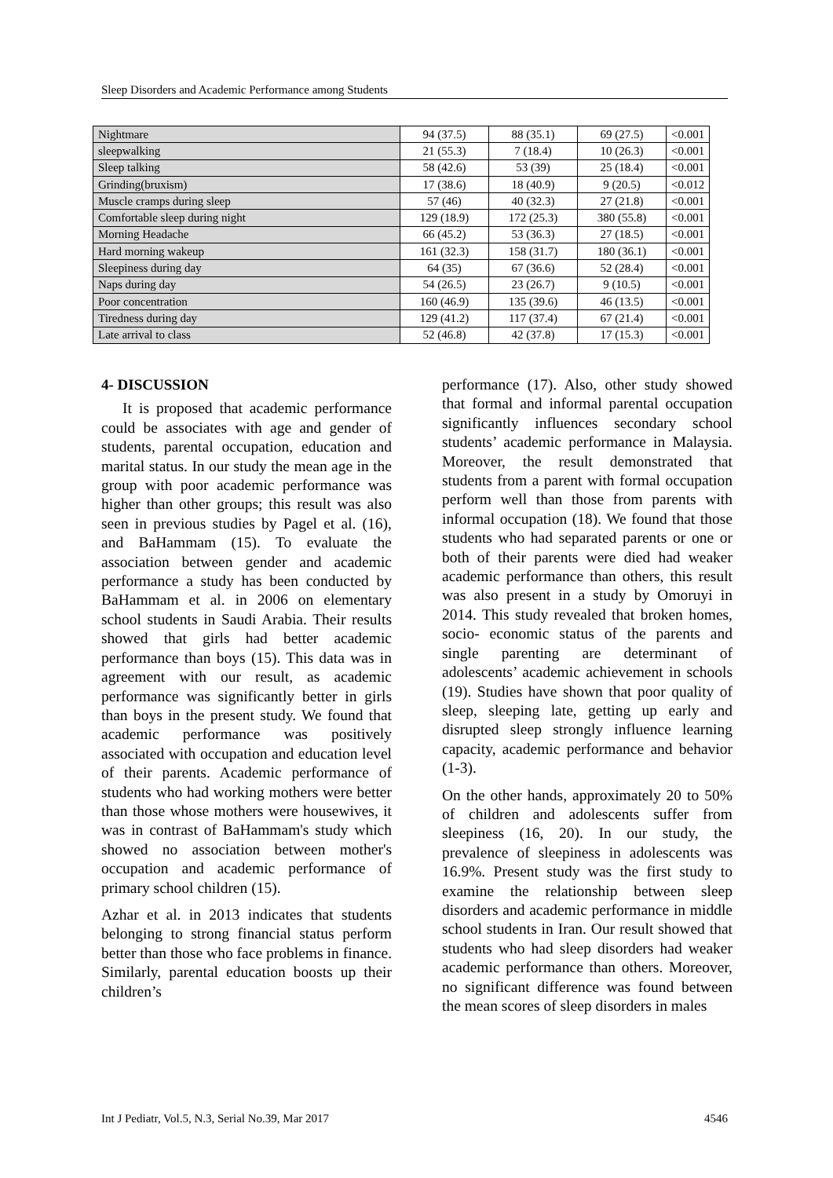Sleep Disorders and Academic Performance among Students
| Nightmare | 94 (37.5) | 88 (35.1) | 69 (27.5) | <0.001 |
| sleepwalking | 21 (55.3) | 7 (18.4) | 10 (26.3) | <0.001 |
| Sleep talking | 58 (42.6) | 53 (39) | 25 (18.4) | <0.001 |
| Grinding(bruxism) | 17 (38.6) | 18 (40.9) | 9 (20.5) | <0.012 |
| Muscle cramps during sleep | 57 (46) | 40 (32.3) | 27 (21.8) | <0.001 |
| Comfortable sleep during night | 129 (18.9) | 172 (25.3) | 380 (55.8) | <0.001 |
| Morning Headache | 66 (45.2) | 53 (36.3) | 27 (18.5) | <0.001 |
| Hard morning wakeup | 161 (32.3) | 158 (31.7) | 180 (36.1) | <0.001 |
| Sleepiness during day | 64 (35) | 67 (36.6) | 52 (28.4) | <0.001 |
| Naps during day | 54 (26.5) | 23 (26.7) | 9 (10.5) | <0.001 |
| Poor concentration | 160 (46.9) | 135 (39.6) | 46 (13.5) | <0.001 |
| Tiredness during day | 129 (41.2) | 117 (37.4) | 67 (21.4) | <0.001 |
| Late arrival to class | 52 (46.8) | 42 (37.8) | 17 (15.3) | <0.001 |
4- DISCUSSION
It is proposed that academic performance could be associates with age and gender of students, parental occupation, education and marital status. In our study the mean age in the group with poor academic performance was higher than other groups; this result was also seen in previous studies by Pagel et al. (16), and BaHammam (15). To evaluate the association between gender and academic performance a study has been conducted by BaHammam et al. in 2006 on elementary school students in Saudi Arabia. Their results showed that girls had better academic performance than boys (15). This data was in agreement with our result, as academic performance was significantly better in girls than boys in the present study. We found that academic performance was positively associated with occupation and education level of their parents. Academic performance of students who had working mothers were better than those whose mothers were housewives, it was in contrast of BaHammam's study which showed no association between mother's occupation and academic performance of primary school children (15).
Azhar et al. in 2013 indicates that students belonging to strong financial status perform better than those who face problems in finance. Similarly, parental education boosts up their children’s
performance (17). Also, other study showed that formal and informal parental occupation significantly influences secondary school students’ academic performance in Malaysia. Moreover, the result demonstrated that students from a parent with formal occupation perform well than those from parents with informal occupation (18). We found that those students who had separated parents or one or both of their parents were died had weaker academic performance than others, this result was also present in a study by Omoruyi in 2014. This study revealed that broken homes, socio- economic status of the parents and single parenting are determinant of adolescents’ academic achievement in schools (19). Studies have shown that poor quality of sleep, sleeping late, getting up early and disrupted sleep strongly influence learning capacity, academic performance and behavior (1-3).
On the other hands, approximately 20 to 50% of children and adolescents suffer from sleepiness (16, 20). In our study, the prevalence of sleepiness in adolescents was 16.9%. Present study was the first study to examine the relationship between sleep disorders and academic performance in middle school students in Iran. Our result showed that students who had sleep disorders had weaker academic performance than others. Moreover, no significant difference was found between the mean scores of sleep disorders in males
Int J Pediatr, Vol.5, N.3, Serial No.39, Mar 2017 4546